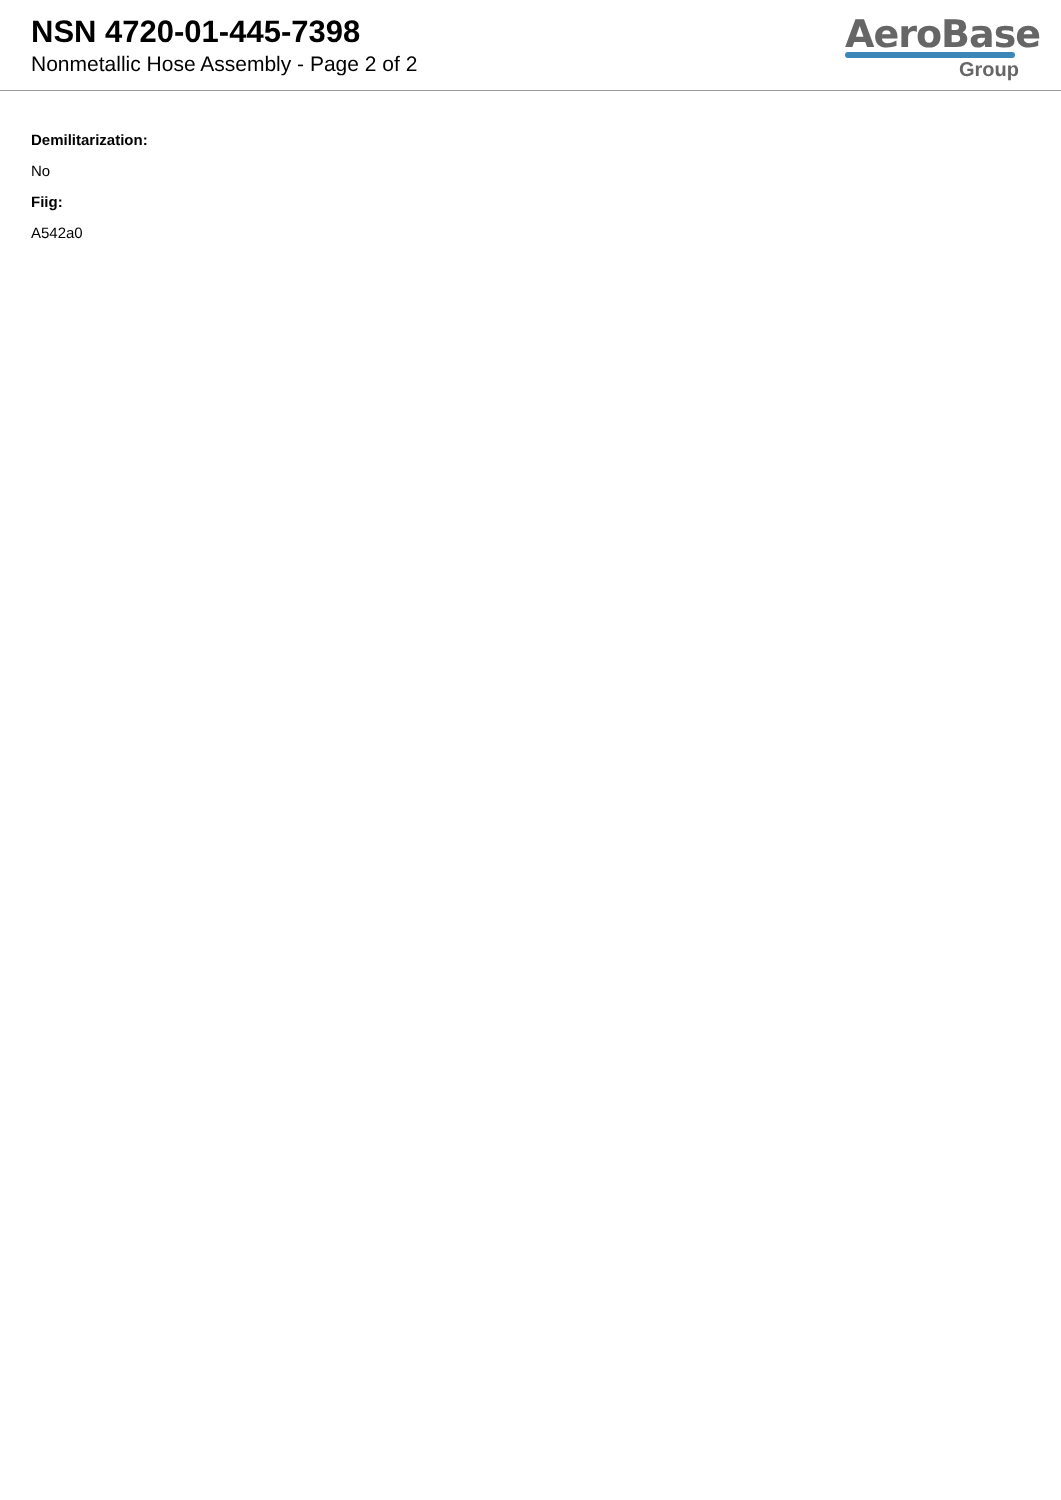NSN 4720-01-445-7398
Nonmetallic Hose Assembly - Page 2 of 2
AeroBase
Group
Demilitarization:
No
Fiig:
A542a0